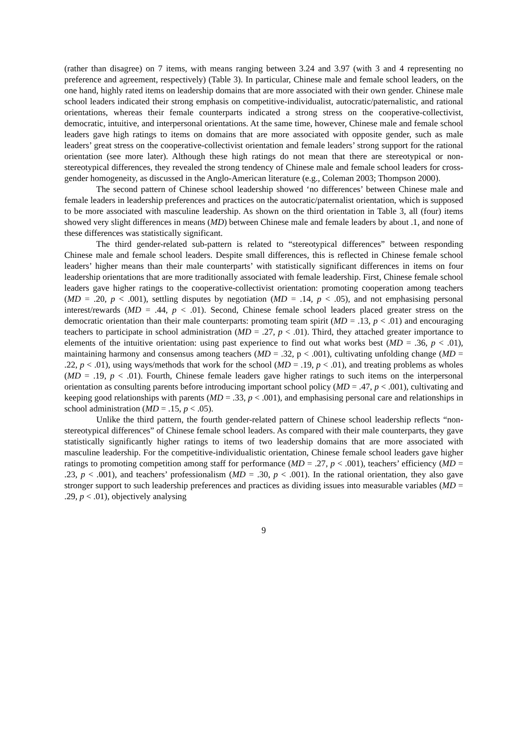(rather than disagree) on 7 items, with means ranging between 3.24 and 3.97 (with 3 and 4 representing no preference and agreement, respectively) (Table 3). In particular, Chinese male and female school leaders, on the one hand, highly rated items on leadership domains that are more associated with their own gender. Chinese male school leaders indicated their strong emphasis on competitive-individualist, autocratic/paternalistic, and rational orientations, whereas their female counterparts indicated a strong stress on the cooperative-collectivist, democratic, intuitive, and interpersonal orientations. At the same time, however, Chinese male and female school leaders gave high ratings to items on domains that are more associated with opposite gender, such as male leaders’ great stress on the cooperative-collectivist orientation and female leaders’ strong support for the rational orientation (see more later). Although these high ratings do not mean that there are stereotypical or non-stereotypical differences, they revealed the strong tendency of Chinese male and female school leaders for cross-gender homogeneity, as discussed in the Anglo-American literature (e.g., Coleman 2003; Thompson 2000).
The second pattern of Chinese school leadership showed ‘no differences’ between Chinese male and female leaders in leadership preferences and practices on the autocratic/paternalist orientation, which is supposed to be more associated with masculine leadership. As shown on the third orientation in Table 3, all (four) items showed very slight differences in means (MD) between Chinese male and female leaders by about .1, and none of these differences was statistically significant.
The third gender-related sub-pattern is related to “stereotypical differences” between responding Chinese male and female school leaders. Despite small differences, this is reflected in Chinese female school leaders’ higher means than their male counterparts’ with statistically significant differences in items on four leadership orientations that are more traditionally associated with female leadership. First, Chinese female school leaders gave higher ratings to the cooperative-collectivist orientation: promoting cooperation among teachers (MD = .20, p < .001), settling disputes by negotiation (MD = .14, p < .05), and not emphasising personal interest/rewards (MD = .44, p < .01). Second, Chinese female school leaders placed greater stress on the democratic orientation than their male counterparts: promoting team spirit (MD = .13, p < .01) and encouraging teachers to participate in school administration (MD = .27, p < .01). Third, they attached greater importance to elements of the intuitive orientation: using past experience to find out what works best (MD = .36, p < .01), maintaining harmony and consensus among teachers (MD = .32, p < .001), cultivating unfolding change (MD = .22, p < .01), using ways/methods that work for the school (MD = .19, p < .01), and treating problems as wholes (MD = .19, p < .01). Fourth, Chinese female leaders gave higher ratings to such items on the interpersonal orientation as consulting parents before introducing important school policy (MD = .47, p < .001), cultivating and keeping good relationships with parents (MD = .33, p < .001), and emphasising personal care and relationships in school administration (MD = .15, p < .05).
Unlike the third pattern, the fourth gender-related pattern of Chinese school leadership reflects “non-stereotypical differences” of Chinese female school leaders. As compared with their male counterparts, they gave statistically significantly higher ratings to items of two leadership domains that are more associated with masculine leadership. For the competitive-individualistic orientation, Chinese female school leaders gave higher ratings to promoting competition among staff for performance (MD = .27, p < .001), teachers’ efficiency (MD = .23, p < .001), and teachers’ professionalism (MD = .30, p < .001). In the rational orientation, they also gave stronger support to such leadership preferences and practices as dividing issues into measurable variables (MD = .29, p < .01), objectively analysing
9